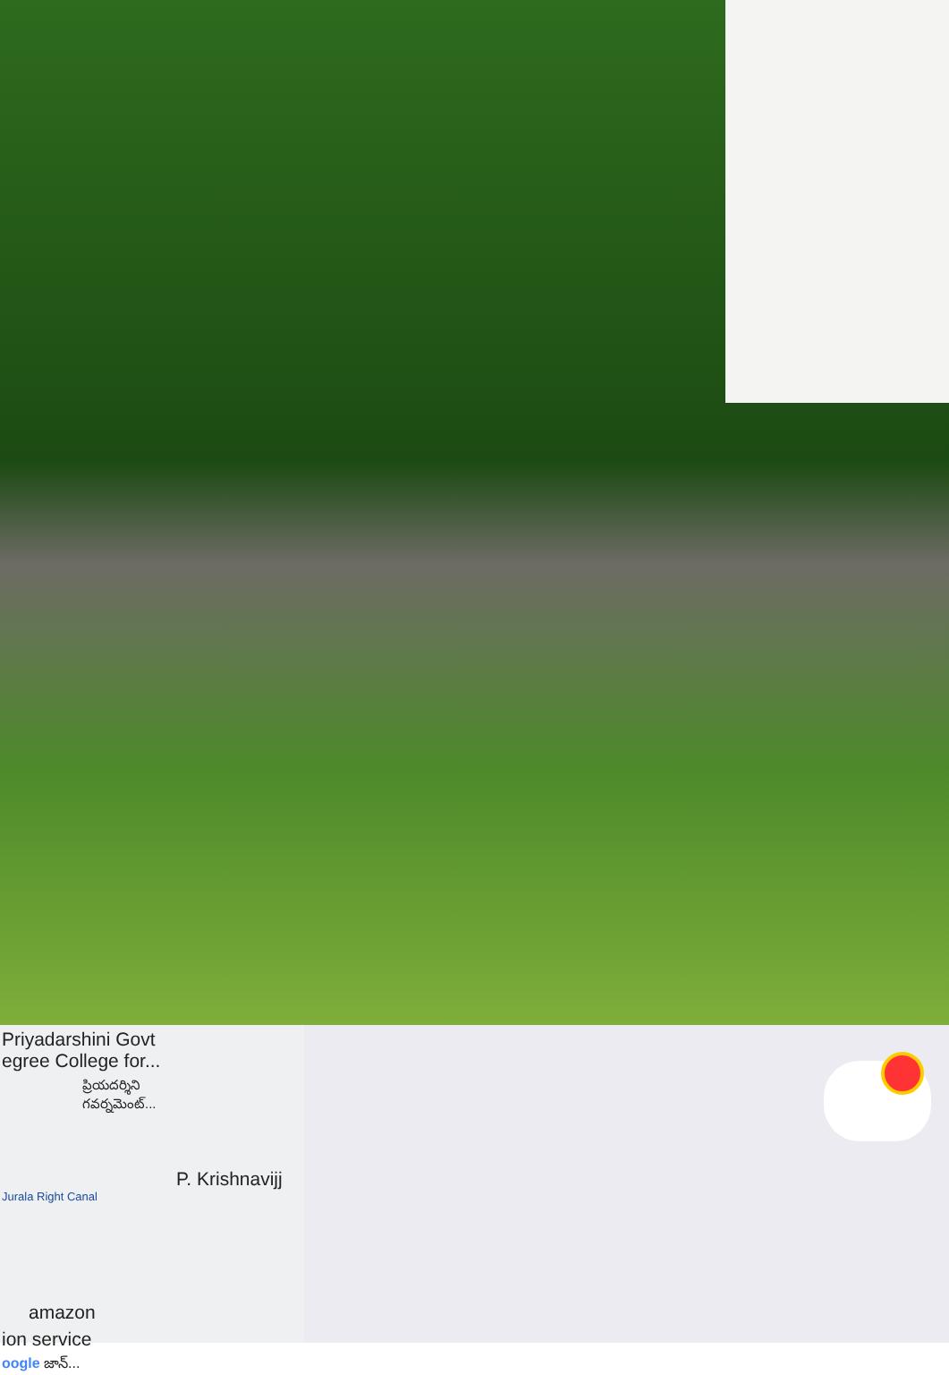Priyadarshini Govt
egree College for...
ప్రియదర్శిని
గవర్నమెంట్...
P. Krishnavijj
Jurala Right Canal
amazon
ion service
oogle జాన్...